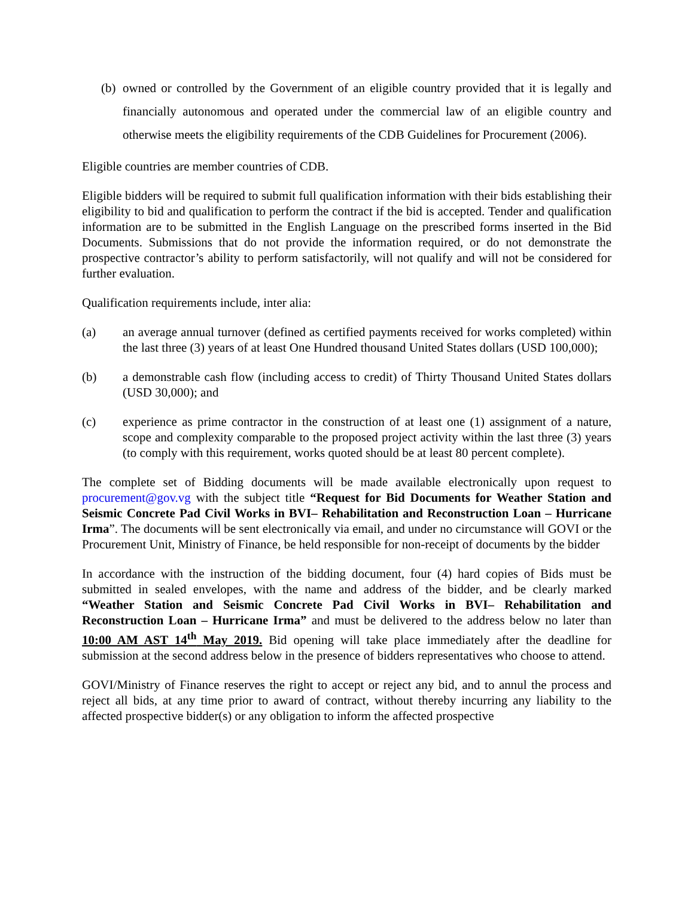(b) owned or controlled by the Government of an eligible country provided that it is legally and financially autonomous and operated under the commercial law of an eligible country and otherwise meets the eligibility requirements of the CDB Guidelines for Procurement (2006).
Eligible countries are member countries of CDB.
Eligible bidders will be required to submit full qualification information with their bids establishing their eligibility to bid and qualification to perform the contract if the bid is accepted. Tender and qualification information are to be submitted in the English Language on the prescribed forms inserted in the Bid Documents. Submissions that do not provide the information required, or do not demonstrate the prospective contractor’s ability to perform satisfactorily, will not qualify and will not be considered for further evaluation.
Qualification requirements include, inter alia:
(a) an average annual turnover (defined as certified payments received for works completed) within the last three (3) years of at least One Hundred thousand United States dollars (USD 100,000);
(b) a demonstrable cash flow (including access to credit) of Thirty Thousand United States dollars (USD 30,000); and
(c) experience as prime contractor in the construction of at least one (1) assignment of a nature, scope and complexity comparable to the proposed project activity within the last three (3) years (to comply with this requirement, works quoted should be at least 80 percent complete).
The complete set of Bidding documents will be made available electronically upon request to procurement@gov.vg with the subject title “Request for Bid Documents for Weather Station and Seismic Concrete Pad Civil Works in BVI– Rehabilitation and Reconstruction Loan – Hurricane Irma”. The documents will be sent electronically via email, and under no circumstance will GOVI or the Procurement Unit, Ministry of Finance, be held responsible for non-receipt of documents by the bidder
In accordance with the instruction of the bidding document, four (4) hard copies of Bids must be submitted in sealed envelopes, with the name and address of the bidder, and be clearly marked “Weather Station and Seismic Concrete Pad Civil Works in BVI– Rehabilitation and Reconstruction Loan – Hurricane Irma” and must be delivered to the address below no later than 10:00 AM AST 14<sup>th</sup> May 2019. Bid opening will take place immediately after the deadline for submission at the second address below in the presence of bidders representatives who choose to attend.
GOVI/Ministry of Finance reserves the right to accept or reject any bid, and to annul the process and reject all bids, at any time prior to award of contract, without thereby incurring any liability to the affected prospective bidder(s) or any obligation to inform the affected prospective